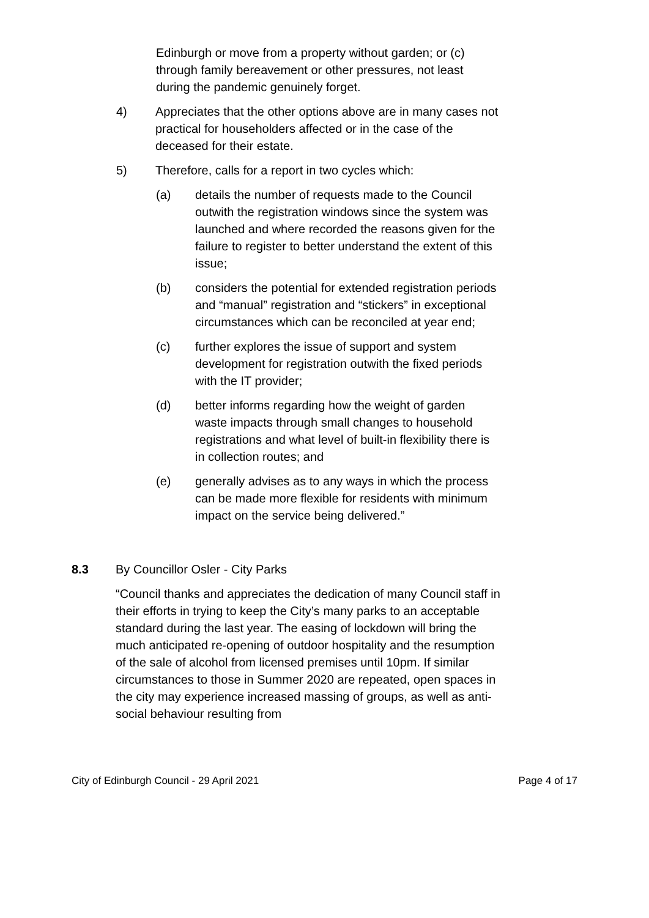Edinburgh or move from a property without garden; or (c) through family bereavement or other pressures, not least during the pandemic genuinely forget.
4) Appreciates that the other options above are in many cases not practical for householders affected or in the case of the deceased for their estate.
5) Therefore, calls for a report in two cycles which:
(a) details the number of requests made to the Council outwith the registration windows since the system was launched and where recorded the reasons given for the failure to register to better understand the extent of this issue;
(b) considers the potential for extended registration periods and “manual” registration and “stickers” in exceptional circumstances which can be reconciled at year end;
(c) further explores the issue of support and system development for registration outwith the fixed periods with the IT provider;
(d) better informs regarding how the weight of garden waste impacts through small changes to household registrations and what level of built-in flexibility there is in collection routes; and
(e) generally advises as to any ways in which the process can be made more flexible for residents with minimum impact on the service being delivered.”
8.3 By Councillor Osler - City Parks
“Council thanks and appreciates the dedication of many Council staff in their efforts in trying to keep the City’s many parks to an acceptable standard during the last year. The easing of lockdown will bring the much anticipated re-opening of outdoor hospitality and the resumption of the sale of alcohol from licensed premises until 10pm. If similar circumstances to those in Summer 2020 are repeated, open spaces in the city may experience increased massing of groups, as well as anti-social behaviour resulting from
City of Edinburgh Council - 29 April 2021 Page 4 of 17